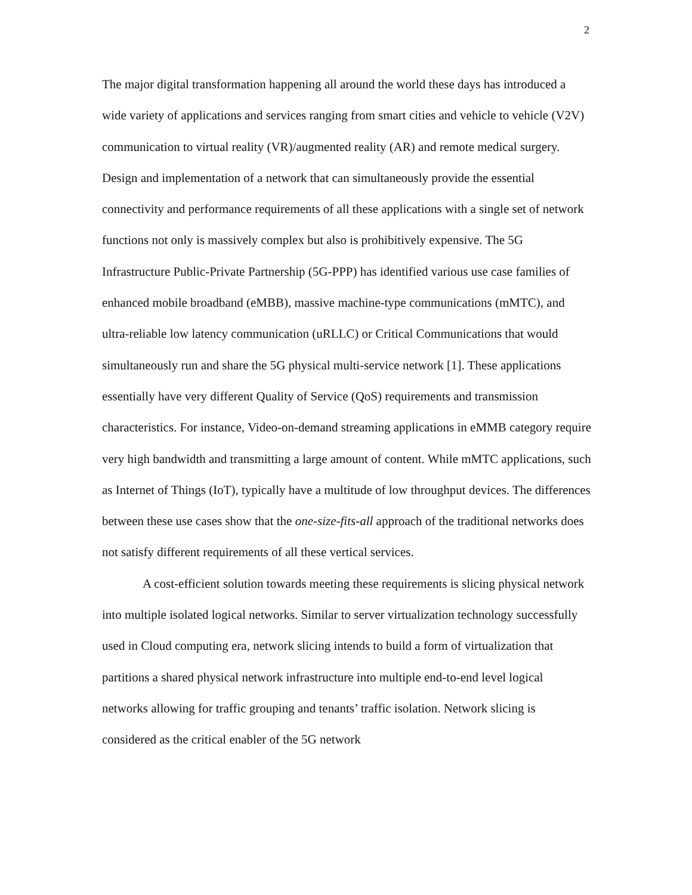2
The major digital transformation happening all around the world these days has introduced a wide variety of applications and services ranging from smart cities and vehicle to vehicle (V2V) communication to virtual reality (VR)/augmented reality (AR) and remote medical surgery. Design and implementation of a network that can simultaneously provide the essential connectivity and performance requirements of all these applications with a single set of network functions not only is massively complex but also is prohibitively expensive. The 5G Infrastructure Public-Private Partnership (5G-PPP) has identified various use case families of enhanced mobile broadband (eMBB), massive machine-type communications (mMTC), and ultra-reliable low latency communication (uRLLC) or Critical Communications that would simultaneously run and share the 5G physical multi-service network [1]. These applications essentially have very different Quality of Service (QoS) requirements and transmission characteristics. For instance, Video-on-demand streaming applications in eMMB category require very high bandwidth and transmitting a large amount of content. While mMTC applications, such as Internet of Things (IoT), typically have a multitude of low throughput devices. The differences between these use cases show that the one-size-fits-all approach of the traditional networks does not satisfy different requirements of all these vertical services.
A cost-efficient solution towards meeting these requirements is slicing physical network into multiple isolated logical networks. Similar to server virtualization technology successfully used in Cloud computing era, network slicing intends to build a form of virtualization that partitions a shared physical network infrastructure into multiple end-to-end level logical networks allowing for traffic grouping and tenants’ traffic isolation. Network slicing is considered as the critical enabler of the 5G network